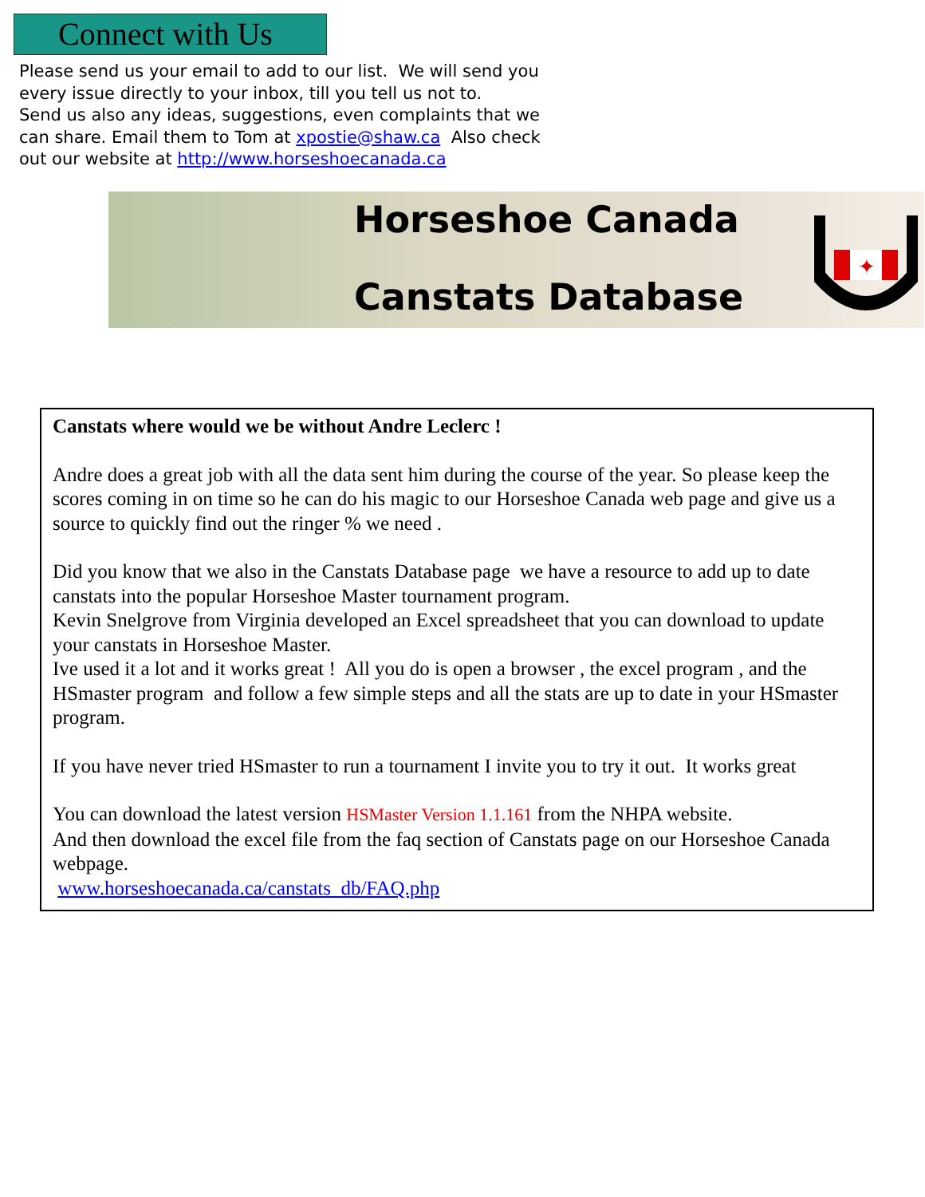Connect with Us
Please send us your email to add to our list. We will send you every issue directly to your inbox, till you tell us not to.
Send us also any ideas, suggestions, even complaints that we can share. Email them to Tom at xpostie@shaw.ca Also check out our website at http://www.horseshoecanada.ca
Horseshoe Canada
Canstats Database
✦
Canstats where would we be without Andre Leclerc !
Andre does a great job with all the data sent him during the course of the year. So please keep the scores coming in on time so he can do his magic to our Horseshoe Canada web page and give us a source to quickly find out the ringer % we need .
Did you know that we also in the Canstats Database page we have a resource to add up to date canstats into the popular Horseshoe Master tournament program.
Kevin Snelgrove from Virginia developed an Excel spreadsheet that you can download to update your canstats in Horseshoe Master.
Ive used it a lot and it works great ! All you do is open a browser , the excel program , and the HSmaster program and follow a few simple steps and all the stats are up to date in your HSmaster program.
If you have never tried HSmaster to run a tournament I invite you to try it out. It works great
You can download the latest version HSMaster Version 1.1.161 from the NHPA website.
And then download the excel file from the faq section of Canstats page on our Horseshoe Canada webpage.
www.horseshoecanada.ca/canstats_db/FAQ.php